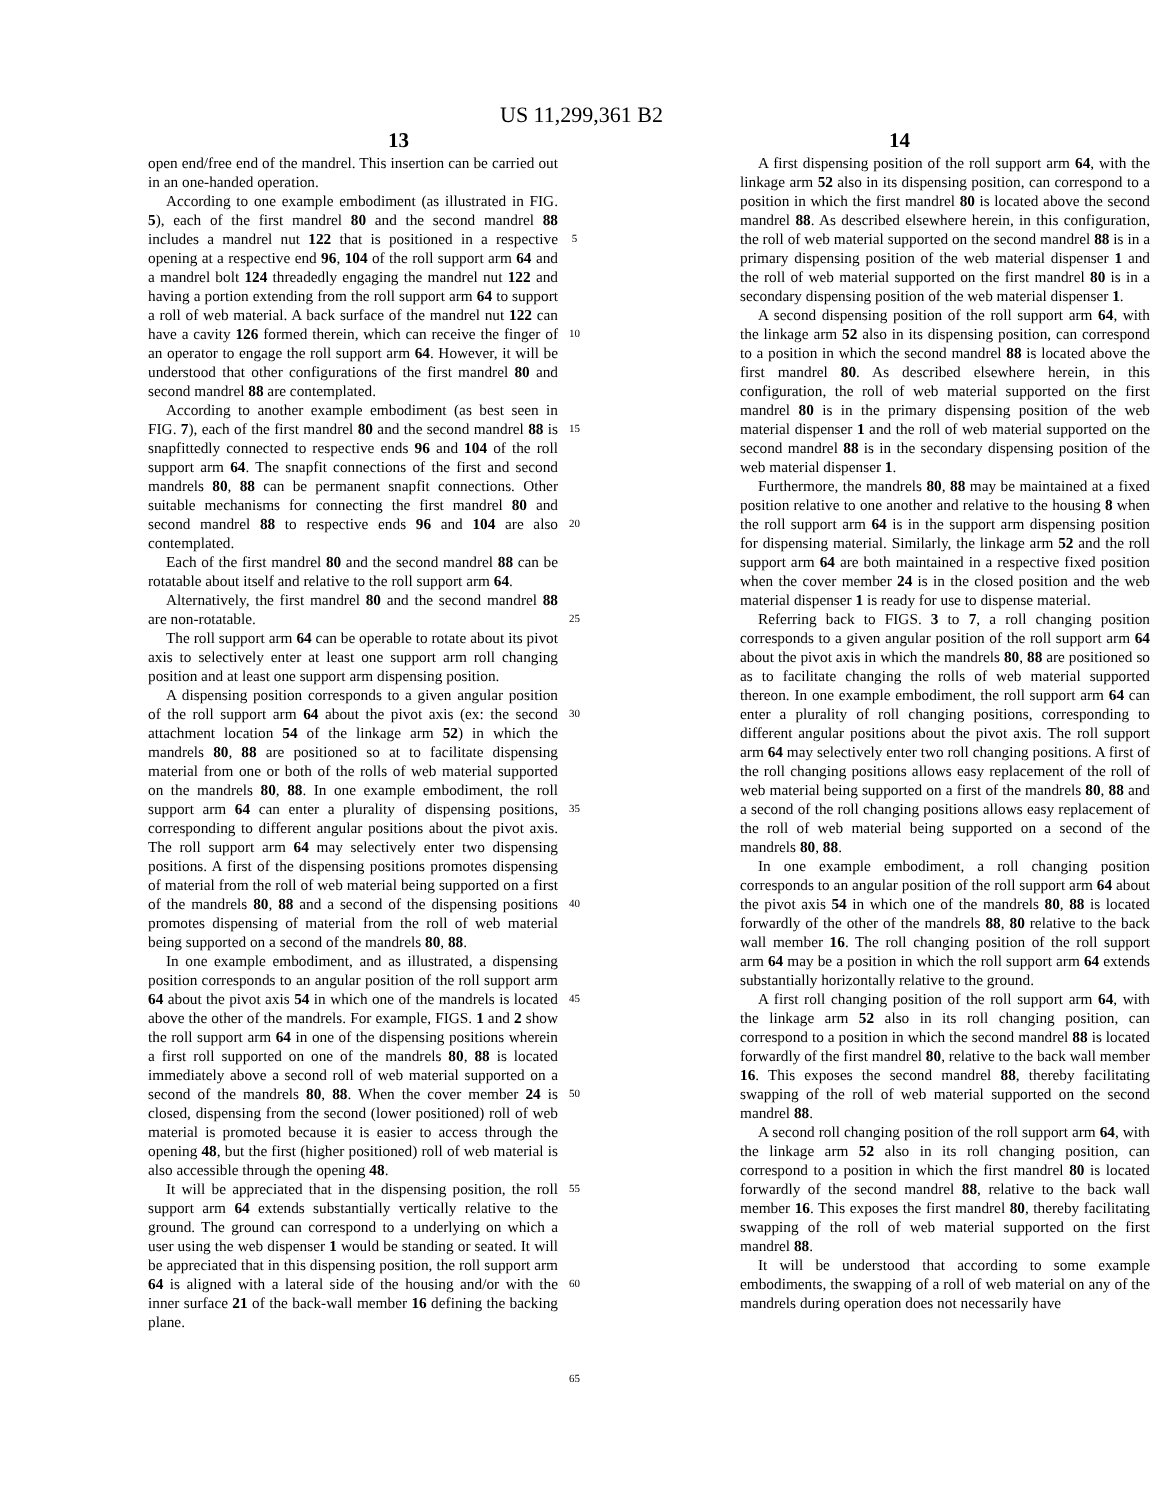US 11,299,361 B2
13 14
open end/free end of the mandrel. This insertion can be carried out in an one-handed operation.
According to one example embodiment (as illustrated in FIG. 5), each of the first mandrel 80 and the second mandrel 88 includes a mandrel nut 122 that is positioned in a respective opening at a respective end 96, 104 of the roll support arm 64 and a mandrel bolt 124 threadedly engaging the mandrel nut 122 and having a portion extending from the roll support arm 64 to support a roll of web material. A back surface of the mandrel nut 122 can have a cavity 126 formed therein, which can receive the finger of an operator to engage the roll support arm 64. However, it will be understood that other configurations of the first mandrel 80 and second mandrel 88 are contemplated.
According to another example embodiment (as best seen in FIG. 7), each of the first mandrel 80 and the second mandrel 88 is snapfittedly connected to respective ends 96 and 104 of the roll support arm 64. The snapfit connections of the first and second mandrels 80, 88 can be permanent snapfit connections. Other suitable mechanisms for connecting the first mandrel 80 and second mandrel 88 to respective ends 96 and 104 are also contemplated.
Each of the first mandrel 80 and the second mandrel 88 can be rotatable about itself and relative to the roll support arm 64.
Alternatively, the first mandrel 80 and the second mandrel 88 are non-rotatable.
The roll support arm 64 can be operable to rotate about its pivot axis to selectively enter at least one support arm roll changing position and at least one support arm dispensing position.
A dispensing position corresponds to a given angular position of the roll support arm 64 about the pivot axis (ex: the second attachment location 54 of the linkage arm 52) in which the mandrels 80, 88 are positioned so at to facilitate dispensing material from one or both of the rolls of web material supported on the mandrels 80, 88. In one example embodiment, the roll support arm 64 can enter a plurality of dispensing positions, corresponding to different angular positions about the pivot axis. The roll support arm 64 may selectively enter two dispensing positions. A first of the dispensing positions promotes dispensing of material from the roll of web material being supported on a first of the mandrels 80, 88 and a second of the dispensing positions promotes dispensing of material from the roll of web material being supported on a second of the mandrels 80, 88.
In one example embodiment, and as illustrated, a dispensing position corresponds to an angular position of the roll support arm 64 about the pivot axis 54 in which one of the mandrels is located above the other of the mandrels. For example, FIGS. 1 and 2 show the roll support arm 64 in one of the dispensing positions wherein a first roll supported on one of the mandrels 80, 88 is located immediately above a second roll of web material supported on a second of the mandrels 80, 88. When the cover member 24 is closed, dispensing from the second (lower positioned) roll of web material is promoted because it is easier to access through the opening 48, but the first (higher positioned) roll of web material is also accessible through the opening 48.
It will be appreciated that in the dispensing position, the roll support arm 64 extends substantially vertically relative to the ground. The ground can correspond to a underlying on which a user using the web dispenser 1 would be standing or seated. It will be appreciated that in this dispensing position, the roll support arm 64 is aligned with a lateral side of the housing and/or with the inner surface 21 of the back-wall member 16 defining the backing plane.
5
10
15
20
25
30
35
40
45
50
55
60
65
A first dispensing position of the roll support arm 64, with the linkage arm 52 also in its dispensing position, can correspond to a position in which the first mandrel 80 is located above the second mandrel 88. As described elsewhere herein, in this configuration, the roll of web material supported on the second mandrel 88 is in a primary dispensing position of the web material dispenser 1 and the roll of web material supported on the first mandrel 80 is in a secondary dispensing position of the web material dispenser 1.
A second dispensing position of the roll support arm 64, with the linkage arm 52 also in its dispensing position, can correspond to a position in which the second mandrel 88 is located above the first mandrel 80. As described elsewhere herein, in this configuration, the roll of web material supported on the first mandrel 80 is in the primary dispensing position of the web material dispenser 1 and the roll of web material supported on the second mandrel 88 is in the secondary dispensing position of the web material dispenser 1.
Furthermore, the mandrels 80, 88 may be maintained at a fixed position relative to one another and relative to the housing 8 when the roll support arm 64 is in the support arm dispensing position for dispensing material. Similarly, the linkage arm 52 and the roll support arm 64 are both maintained in a respective fixed position when the cover member 24 is in the closed position and the web material dispenser 1 is ready for use to dispense material.
Referring back to FIGS. 3 to 7, a roll changing position corresponds to a given angular position of the roll support arm 64 about the pivot axis in which the mandrels 80, 88 are positioned so as to facilitate changing the rolls of web material supported thereon. In one example embodiment, the roll support arm 64 can enter a plurality of roll changing positions, corresponding to different angular positions about the pivot axis. The roll support arm 64 may selectively enter two roll changing positions. A first of the roll changing positions allows easy replacement of the roll of web material being supported on a first of the mandrels 80, 88 and a second of the roll changing positions allows easy replacement of the roll of web material being supported on a second of the mandrels 80, 88.
In one example embodiment, a roll changing position corresponds to an angular position of the roll support arm 64 about the pivot axis 54 in which one of the mandrels 80, 88 is located forwardly of the other of the mandrels 88, 80 relative to the back wall member 16. The roll changing position of the roll support arm 64 may be a position in which the roll support arm 64 extends substantially horizontally relative to the ground.
A first roll changing position of the roll support arm 64, with the linkage arm 52 also in its roll changing position, can correspond to a position in which the second mandrel 88 is located forwardly of the first mandrel 80, relative to the back wall member 16. This exposes the second mandrel 88, thereby facilitating swapping of the roll of web material supported on the second mandrel 88.
A second roll changing position of the roll support arm 64, with the linkage arm 52 also in its roll changing position, can correspond to a position in which the first mandrel 80 is located forwardly of the second mandrel 88, relative to the back wall member 16. This exposes the first mandrel 80, thereby facilitating swapping of the roll of web material supported on the first mandrel 88.
It will be understood that according to some example embodiments, the swapping of a roll of web material on any of the mandrels during operation does not necessarily have